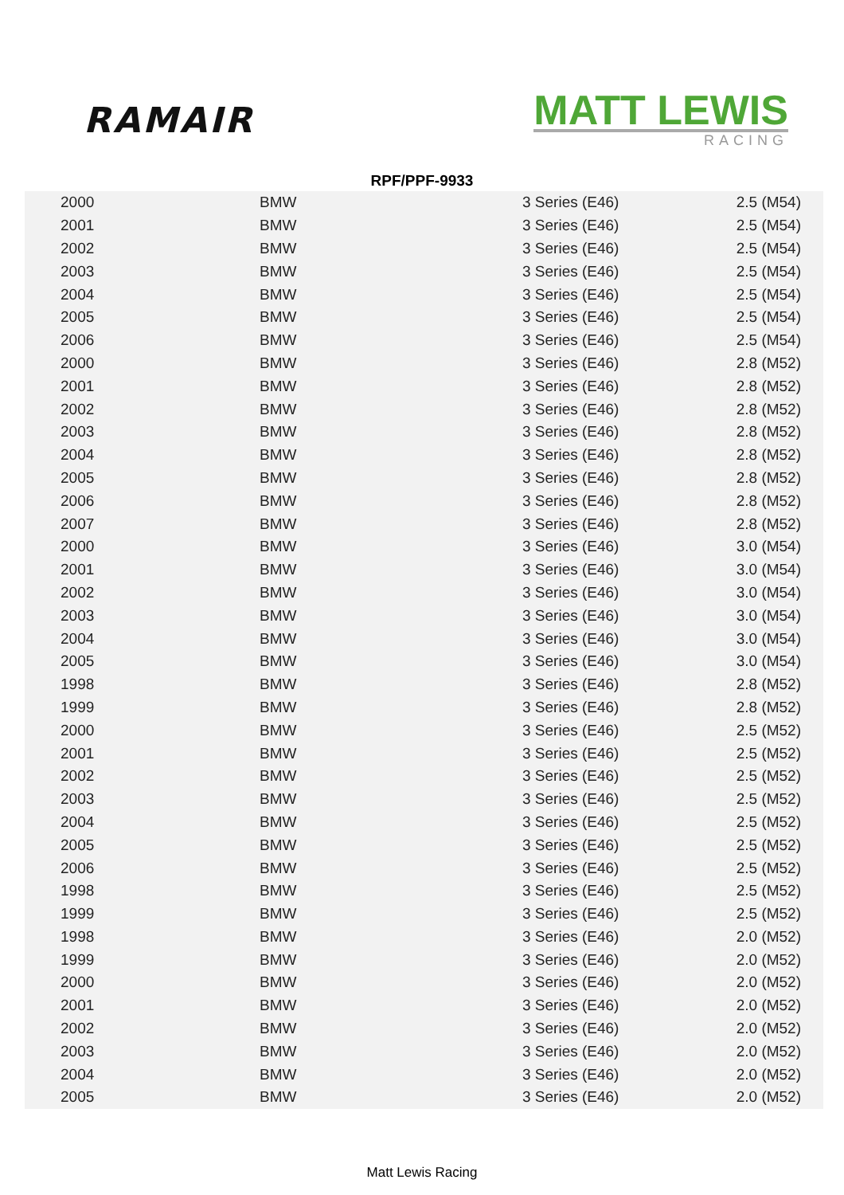RAMAIR
MATT LEWIS
RACING
RPF/PPF-9933
| 2000 | BMW | 3 Series (E46) | 2.5 (M54) |
| 2001 | BMW | 3 Series (E46) | 2.5 (M54) |
| 2002 | BMW | 3 Series (E46) | 2.5 (M54) |
| 2003 | BMW | 3 Series (E46) | 2.5 (M54) |
| 2004 | BMW | 3 Series (E46) | 2.5 (M54) |
| 2005 | BMW | 3 Series (E46) | 2.5 (M54) |
| 2006 | BMW | 3 Series (E46) | 2.5 (M54) |
| 2000 | BMW | 3 Series (E46) | 2.8 (M52) |
| 2001 | BMW | 3 Series (E46) | 2.8 (M52) |
| 2002 | BMW | 3 Series (E46) | 2.8 (M52) |
| 2003 | BMW | 3 Series (E46) | 2.8 (M52) |
| 2004 | BMW | 3 Series (E46) | 2.8 (M52) |
| 2005 | BMW | 3 Series (E46) | 2.8 (M52) |
| 2006 | BMW | 3 Series (E46) | 2.8 (M52) |
| 2007 | BMW | 3 Series (E46) | 2.8 (M52) |
| 2000 | BMW | 3 Series (E46) | 3.0 (M54) |
| 2001 | BMW | 3 Series (E46) | 3.0 (M54) |
| 2002 | BMW | 3 Series (E46) | 3.0 (M54) |
| 2003 | BMW | 3 Series (E46) | 3.0 (M54) |
| 2004 | BMW | 3 Series (E46) | 3.0 (M54) |
| 2005 | BMW | 3 Series (E46) | 3.0 (M54) |
| 1998 | BMW | 3 Series (E46) | 2.8 (M52) |
| 1999 | BMW | 3 Series (E46) | 2.8 (M52) |
| 2000 | BMW | 3 Series (E46) | 2.5 (M52) |
| 2001 | BMW | 3 Series (E46) | 2.5 (M52) |
| 2002 | BMW | 3 Series (E46) | 2.5 (M52) |
| 2003 | BMW | 3 Series (E46) | 2.5 (M52) |
| 2004 | BMW | 3 Series (E46) | 2.5 (M52) |
| 2005 | BMW | 3 Series (E46) | 2.5 (M52) |
| 2006 | BMW | 3 Series (E46) | 2.5 (M52) |
| 1998 | BMW | 3 Series (E46) | 2.5 (M52) |
| 1999 | BMW | 3 Series (E46) | 2.5 (M52) |
| 1998 | BMW | 3 Series (E46) | 2.0 (M52) |
| 1999 | BMW | 3 Series (E46) | 2.0 (M52) |
| 2000 | BMW | 3 Series (E46) | 2.0 (M52) |
| 2001 | BMW | 3 Series (E46) | 2.0 (M52) |
| 2002 | BMW | 3 Series (E46) | 2.0 (M52) |
| 2003 | BMW | 3 Series (E46) | 2.0 (M52) |
| 2004 | BMW | 3 Series (E46) | 2.0 (M52) |
| 2005 | BMW | 3 Series (E46) | 2.0 (M52) |
Matt Lewis Racing